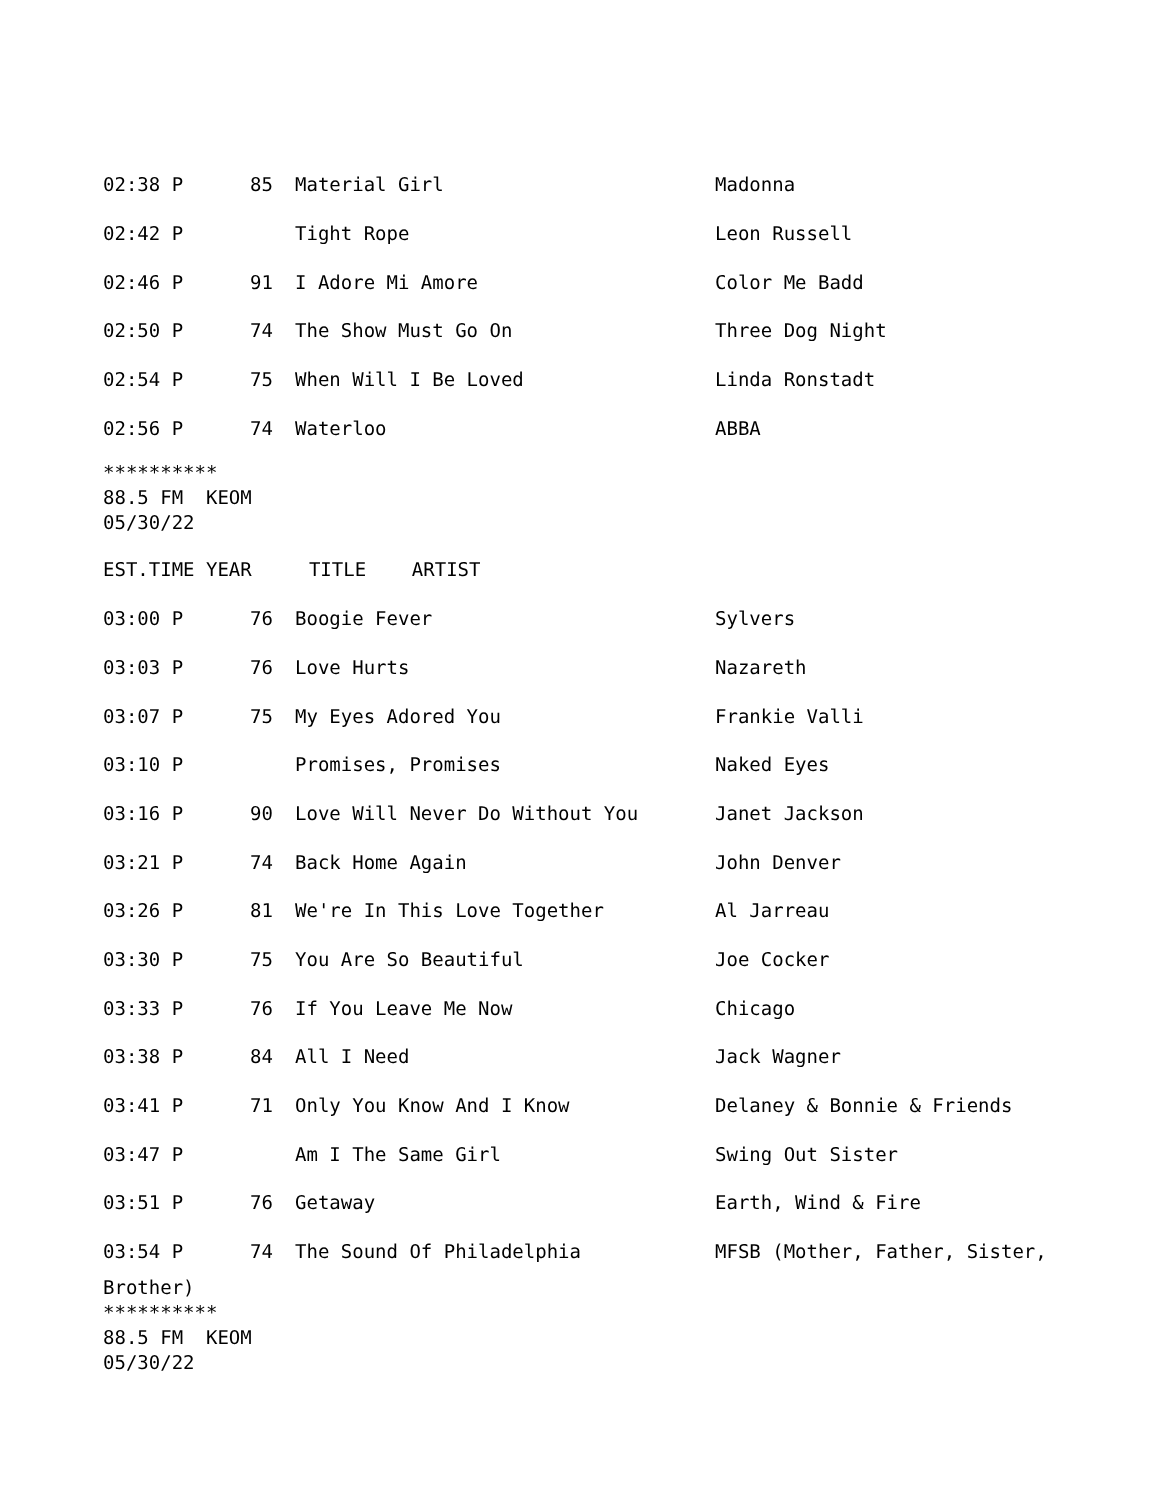| 02:38 P | 85 | Material Girl | Madonna |
| 02:42 P | | Tight Rope | Leon Russell |
| 02:46 P | 91 | I Adore Mi Amore | Color Me Badd |
| 02:50 P | 74 | The Show Must Go On | Three Dog Night |
| 02:54 P | 75 | When Will I Be Loved | Linda Ronstadt |
| 02:56 P | 74 | Waterloo | ABBA |
********** 88.5 FM KEOM 05/30/22
| EST.TIME YEAR | | TITLE | ARTIST |
| 03:00 P | 76 | Boogie Fever | Sylvers |
| 03:03 P | 76 | Love Hurts | Nazareth |
| 03:07 P | 75 | My Eyes Adored You | Frankie Valli |
| 03:10 P | | Promises, Promises | Naked Eyes |
| 03:16 P | 90 | Love Will Never Do Without You | Janet Jackson |
| 03:21 P | 74 | Back Home Again | John Denver |
| 03:26 P | 81 | We're In This Love Together | Al Jarreau |
| 03:30 P | 75 | You Are So Beautiful | Joe Cocker |
| 03:33 P | 76 | If You Leave Me Now | Chicago |
| 03:38 P | 84 | All I Need | Jack Wagner |
| 03:41 P | 71 | Only You Know And I Know | Delaney & Bonnie & Friends |
| 03:47 P | | Am I The Same Girl | Swing Out Sister |
| 03:51 P | 76 | Getaway | Earth, Wind & Fire |
| 03:54 P | 74 | The Sound Of Philadelphia | MFSB (Mother, Father, Sister, |
Brother) ********** 88.5 FM KEOM 05/30/22